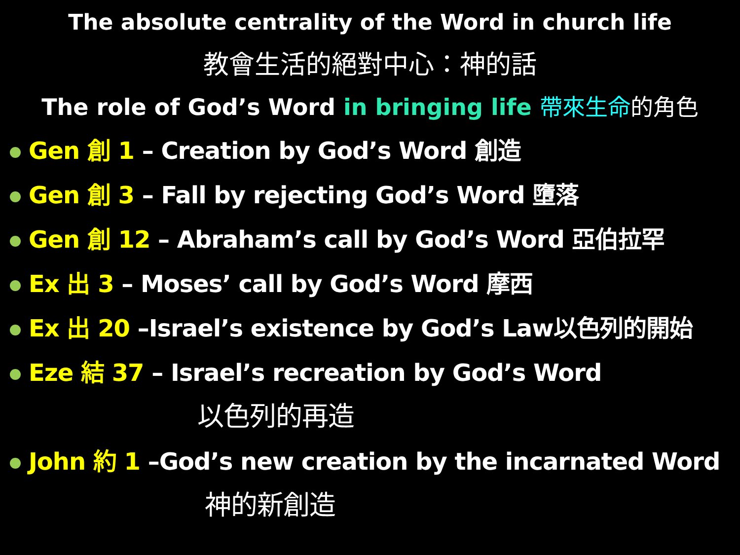The absolute centrality of the Word in church life
教會生活的絕對中心：神的話
The role of God’s Word in bringing life 帶來生命 的角色
Gen 創 1 – Creation by God’s Word 創造
Gen 創 3 – Fall by rejecting God’s Word 墮落
Gen 創 12 – Abraham’s call by God’s Word 亞伯拉罕
Ex 出 3 – Moses’ call by God’s Word 摩西
Ex 出 20 –Israel’s existence by God’s Law以色列的開始
Eze 結 37 – Israel’s recreation by God’s Word
以色列的再造
John 約 1 –God’s new creation by the incarnated Word
神的新創造